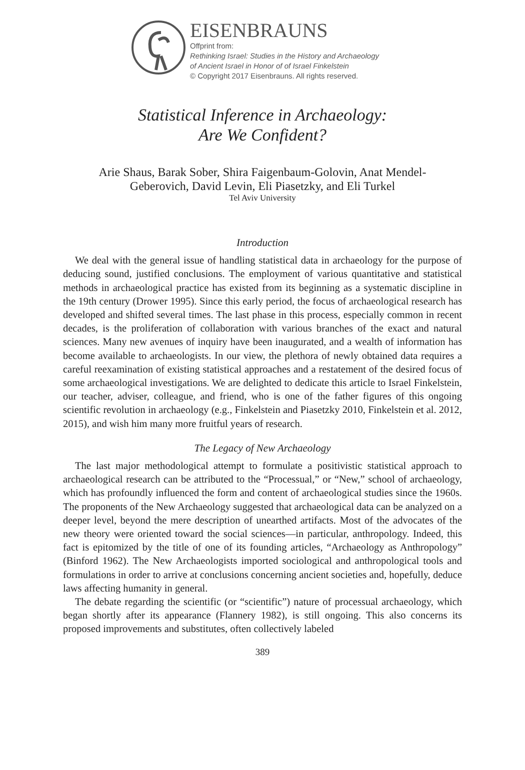EISENBRAUNS
Offprint from:
Rethinking Israel: Studies in the History and Archaeology
of Ancient Israel in Honor of of Israel Finkelstein
© Copyright 2017 Eisenbrauns. All rights reserved.
Statistical Inference in Archaeology:
Are We Confident?
Arie Shaus, Barak Sober, Shira Faigenbaum-Golovin, Anat Mendel-
Geberovich, David Levin, Eli Piasetzky, and Eli Turkel
Tel Aviv University
Introduction
We deal with the general issue of handling statistical data in archaeology for the purpose of deducing sound, justified conclusions. The employment of various quantitative and statistical methods in archaeological practice has existed from its beginning as a systematic discipline in the 19th century (Drower 1995). Since this early period, the focus of archaeological research has developed and shifted several times. The last phase in this process, especially common in recent decades, is the proliferation of collaboration with various branches of the exact and natural sciences. Many new avenues of inquiry have been inaugurated, and a wealth of information has become available to archaeologists. In our view, the plethora of newly obtained data requires a careful reexamination of existing statistical approaches and a restatement of the desired focus of some archaeological investigations. We are delighted to dedicate this article to Israel Finkelstein, our teacher, adviser, colleague, and friend, who is one of the father figures of this ongoing scientific revolution in archaeology (e.g., Finkelstein and Piasetzky 2010, Finkelstein et al. 2012, 2015), and wish him many more fruitful years of research.
The Legacy of New Archaeology
The last major methodological attempt to formulate a positivistic statistical approach to archaeological research can be attributed to the “Processual,” or “New,” school of archaeology, which has profoundly influenced the form and content of archaeological studies since the 1960s. The proponents of the New Archaeology suggested that archaeological data can be analyzed on a deeper level, beyond the mere description of unearthed artifacts. Most of the advocates of the new theory were oriented toward the social sciences—in particular, anthropology. Indeed, this fact is epitomized by the title of one of its founding articles, “Archaeology as Anthropology” (Binford 1962). The New Archaeologists imported sociological and anthropological tools and formulations in order to arrive at conclusions concerning ancient societies and, hopefully, deduce laws affecting humanity in general.
The debate regarding the scientific (or “scientific”) nature of processual archaeology, which began shortly after its appearance (Flannery 1982), is still ongoing. This also concerns its proposed improvements and substitutes, often collectively labeled
389